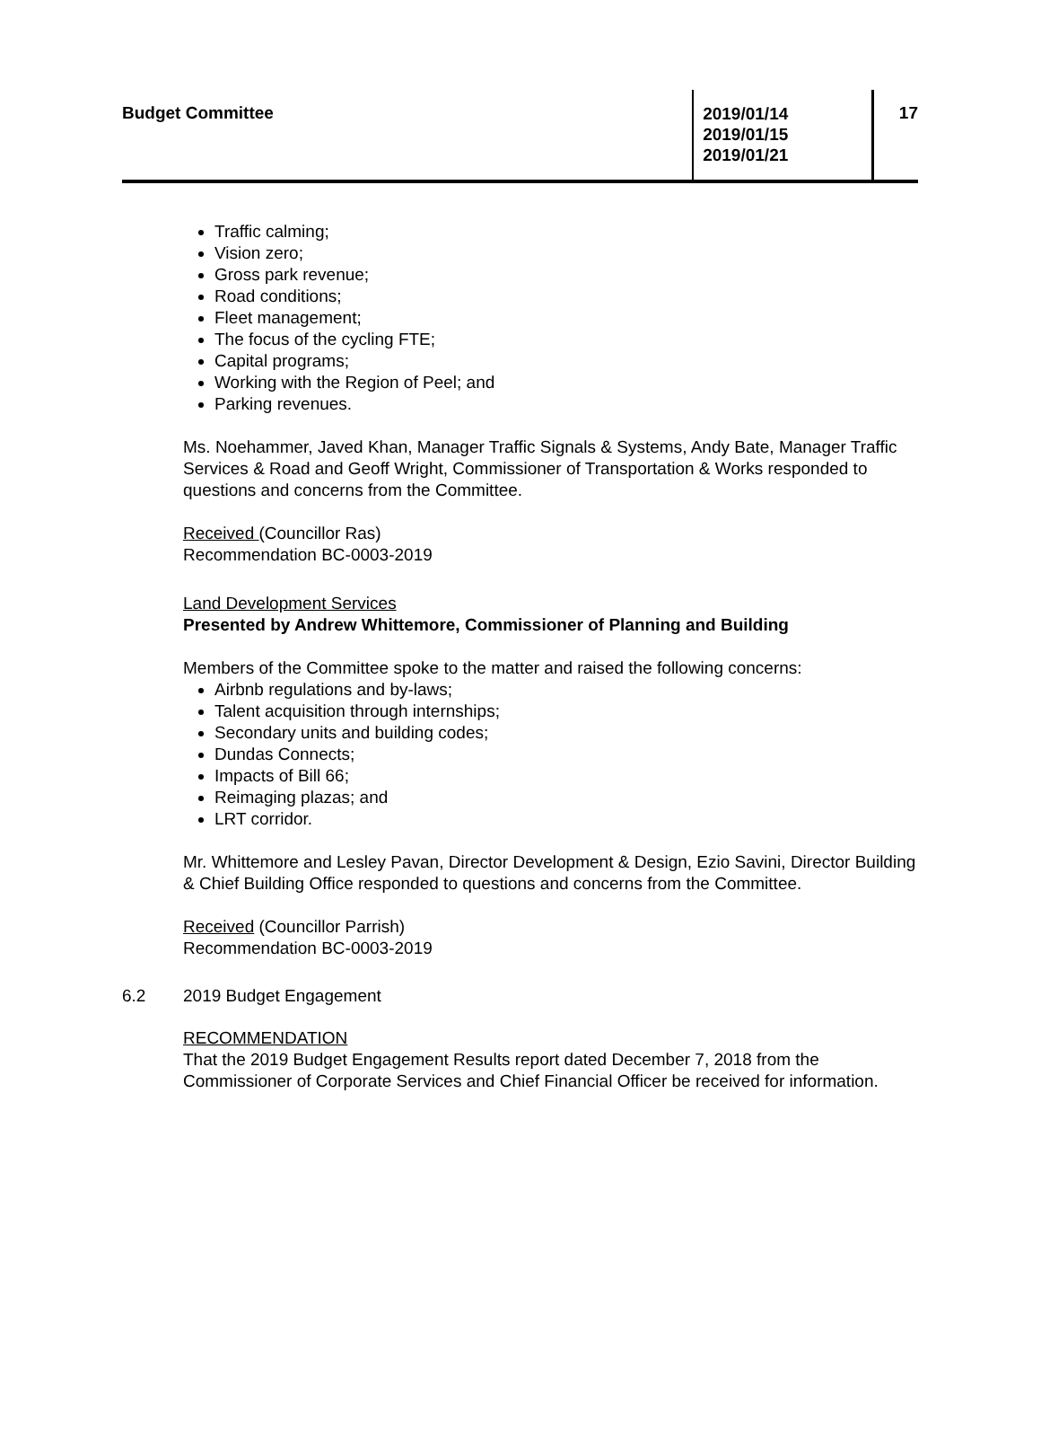Budget Committee
2019/01/14
2019/01/15
2019/01/21
17
Traffic calming;
Vision zero;
Gross park revenue;
Road conditions;
Fleet management;
The focus of the cycling FTE;
Capital programs;
Working with the Region of Peel; and
Parking revenues.
Ms. Noehammer, Javed Khan, Manager Traffic Signals & Systems, Andy Bate, Manager Traffic Services & Road and Geoff Wright, Commissioner of Transportation & Works responded to questions and concerns from the Committee.
Received (Councillor Ras)
Recommendation BC-0003-2019
Land Development Services
Presented by Andrew Whittemore, Commissioner of Planning and Building
Members of the Committee spoke to the matter and raised the following concerns:
Airbnb regulations and by-laws;
Talent acquisition through internships;
Secondary units and building codes;
Dundas Connects;
Impacts of Bill 66;
Reimaging plazas; and
LRT corridor.
Mr. Whittemore and Lesley Pavan, Director Development & Design, Ezio Savini, Director Building & Chief Building Office responded to questions and concerns from the Committee.
Received (Councillor Parrish)
Recommendation BC-0003-2019
6.2 2019 Budget Engagement
RECOMMENDATION
That the 2019 Budget Engagement Results report dated December 7, 2018 from the Commissioner of Corporate Services and Chief Financial Officer be received for information.